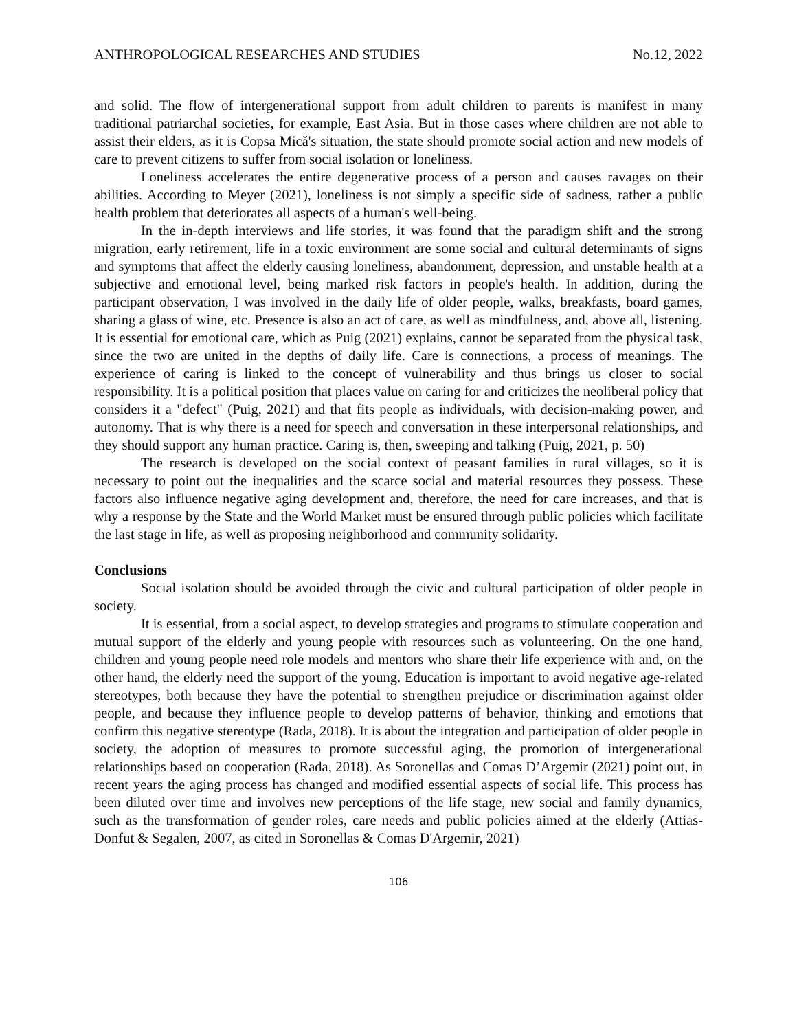ANTHROPOLOGICAL RESEARCHES AND STUDIES No.12, 2022
and solid. The flow of intergenerational support from adult children to parents is manifest in many traditional patriarchal societies, for example, East Asia. But in those cases where children are not able to assist their elders, as it is Copsa Mică's situation, the state should promote social action and new models of care to prevent citizens to suffer from social isolation or loneliness.
Loneliness accelerates the entire degenerative process of a person and causes ravages on their abilities. According to Meyer (2021), loneliness is not simply a specific side of sadness, rather a public health problem that deteriorates all aspects of a human's well-being.
In the in-depth interviews and life stories, it was found that the paradigm shift and the strong migration, early retirement, life in a toxic environment are some social and cultural determinants of signs and symptoms that affect the elderly causing loneliness, abandonment, depression, and unstable health at a subjective and emotional level, being marked risk factors in people's health. In addition, during the participant observation, I was involved in the daily life of older people, walks, breakfasts, board games, sharing a glass of wine, etc. Presence is also an act of care, as well as mindfulness, and, above all, listening. It is essential for emotional care, which as Puig (2021) explains, cannot be separated from the physical task, since the two are united in the depths of daily life. Care is connections, a process of meanings. The experience of caring is linked to the concept of vulnerability and thus brings us closer to social responsibility. It is a political position that places value on caring for and criticizes the neoliberal policy that considers it a "defect" (Puig, 2021) and that fits people as individuals, with decision-making power, and autonomy. That is why there is a need for speech and conversation in these interpersonal relationships, and they should support any human practice. Caring is, then, sweeping and talking (Puig, 2021, p. 50)
The research is developed on the social context of peasant families in rural villages, so it is necessary to point out the inequalities and the scarce social and material resources they possess. These factors also influence negative aging development and, therefore, the need for care increases, and that is why a response by the State and the World Market must be ensured through public policies which facilitate the last stage in life, as well as proposing neighborhood and community solidarity.
Conclusions
Social isolation should be avoided through the civic and cultural participation of older people in society.
It is essential, from a social aspect, to develop strategies and programs to stimulate cooperation and mutual support of the elderly and young people with resources such as volunteering. On the one hand, children and young people need role models and mentors who share their life experience with and, on the other hand, the elderly need the support of the young. Education is important to avoid negative age-related stereotypes, both because they have the potential to strengthen prejudice or discrimination against older people, and because they influence people to develop patterns of behavior, thinking and emotions that confirm this negative stereotype (Rada, 2018). It is about the integration and participation of older people in society, the adoption of measures to promote successful aging, the promotion of intergenerational relationships based on cooperation (Rada, 2018). As Soronellas and Comas D’Argemir (2021) point out, in recent years the aging process has changed and modified essential aspects of social life. This process has been diluted over time and involves new perceptions of the life stage, new social and family dynamics, such as the transformation of gender roles, care needs and public policies aimed at the elderly (Attias-Donfut & Segalen, 2007, as cited in Soronellas & Comas D'Argemir, 2021)
106